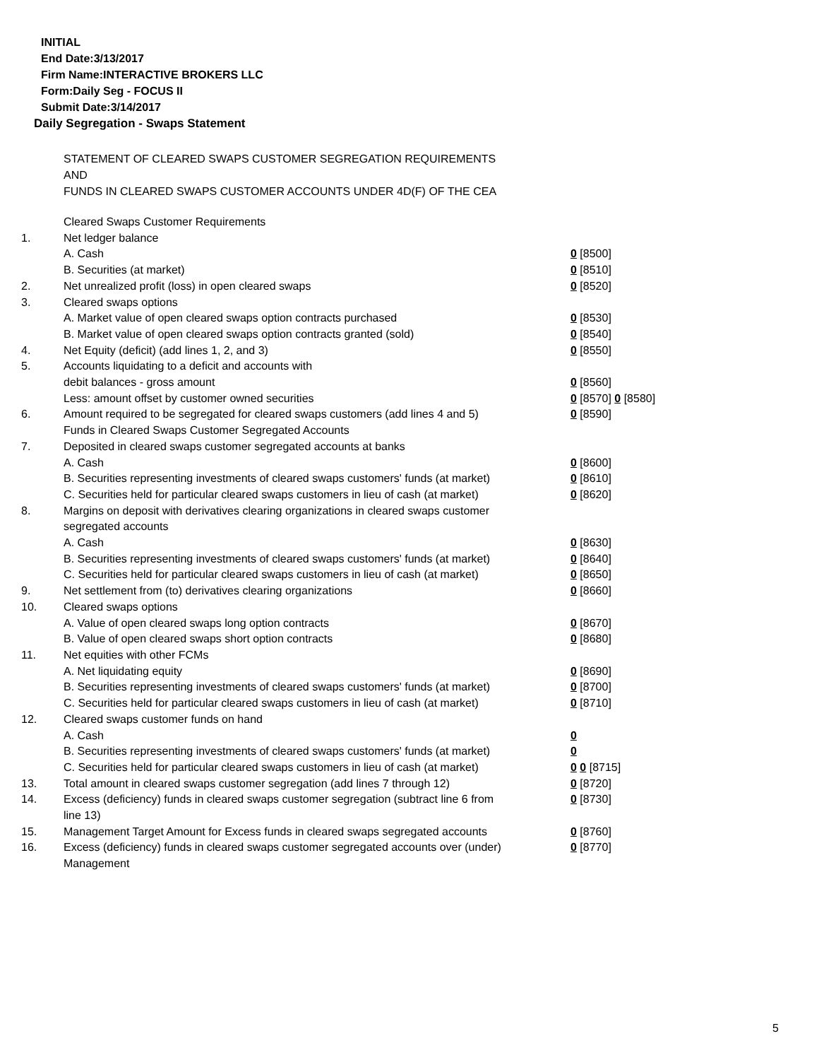INITIAL
End Date:3/13/2017
Firm Name:INTERACTIVE BROKERS LLC
Form:Daily Seg - FOCUS II
Submit Date:3/14/2017
Daily Segregation - Swaps Statement
STATEMENT OF CLEARED SWAPS CUSTOMER SEGREGATION REQUIREMENTS
AND
FUNDS IN CLEARED SWAPS CUSTOMER ACCOUNTS UNDER 4D(F) OF THE CEA
| | Cleared Swaps Customer Requirements | |
| 1. | Net ledger balance | |
| | A. Cash | 0 [8500] |
| | B. Securities (at market) | 0 [8510] |
| 2. | Net unrealized profit (loss) in open cleared swaps | 0 [8520] |
| 3. | Cleared swaps options | |
| | A. Market value of open cleared swaps option contracts purchased | 0 [8530] |
| | B. Market value of open cleared swaps option contracts granted (sold) | 0 [8540] |
| 4. | Net Equity (deficit) (add lines 1, 2, and 3) | 0 [8550] |
| 5. | Accounts liquidating to a deficit and accounts with | |
| | debit balances - gross amount | 0 [8560] |
| | Less: amount offset by customer owned securities | 0 [8570] 0 [8580] |
| 6. | Amount required to be segregated for cleared swaps customers (add lines 4 and 5) | 0 [8590] |
| | Funds in Cleared Swaps Customer Segregated Accounts | |
| 7. | Deposited in cleared swaps customer segregated accounts at banks | |
| | A. Cash | 0 [8600] |
| | B. Securities representing investments of cleared swaps customers' funds (at market) | 0 [8610] |
| | C. Securities held for particular cleared swaps customers in lieu of cash (at market) | 0 [8620] |
| 8. | Margins on deposit with derivatives clearing organizations in cleared swaps customer segregated accounts | |
| | A. Cash | 0 [8630] |
| | B. Securities representing investments of cleared swaps customers' funds (at market) | 0 [8640] |
| | C. Securities held for particular cleared swaps customers in lieu of cash (at market) | 0 [8650] |
| 9. | Net settlement from (to) derivatives clearing organizations | 0 [8660] |
| 10. | Cleared swaps options | |
| | A. Value of open cleared swaps long option contracts | 0 [8670] |
| | B. Value of open cleared swaps short option contracts | 0 [8680] |
| 11. | Net equities with other FCMs | |
| | A. Net liquidating equity | 0 [8690] |
| | B. Securities representing investments of cleared swaps customers' funds (at market) | 0 [8700] |
| | C. Securities held for particular cleared swaps customers in lieu of cash (at market) | 0 [8710] |
| 12. | Cleared swaps customer funds on hand | |
| | A. Cash | 0 |
| | B. Securities representing investments of cleared swaps customers' funds (at market) | 0 |
| | C. Securities held for particular cleared swaps customers in lieu of cash (at market) | 0 0 [8715] |
| 13. | Total amount in cleared swaps customer segregation (add lines 7 through 12) | 0 [8720] |
| 14. | Excess (deficiency) funds in cleared swaps customer segregation (subtract line 6 from line 13) | 0 [8730] |
| 15. | Management Target Amount for Excess funds in cleared swaps segregated accounts | 0 [8760] |
| 16. | Excess (deficiency) funds in cleared swaps customer segregated accounts over (under) Management | 0 [8770] |
5